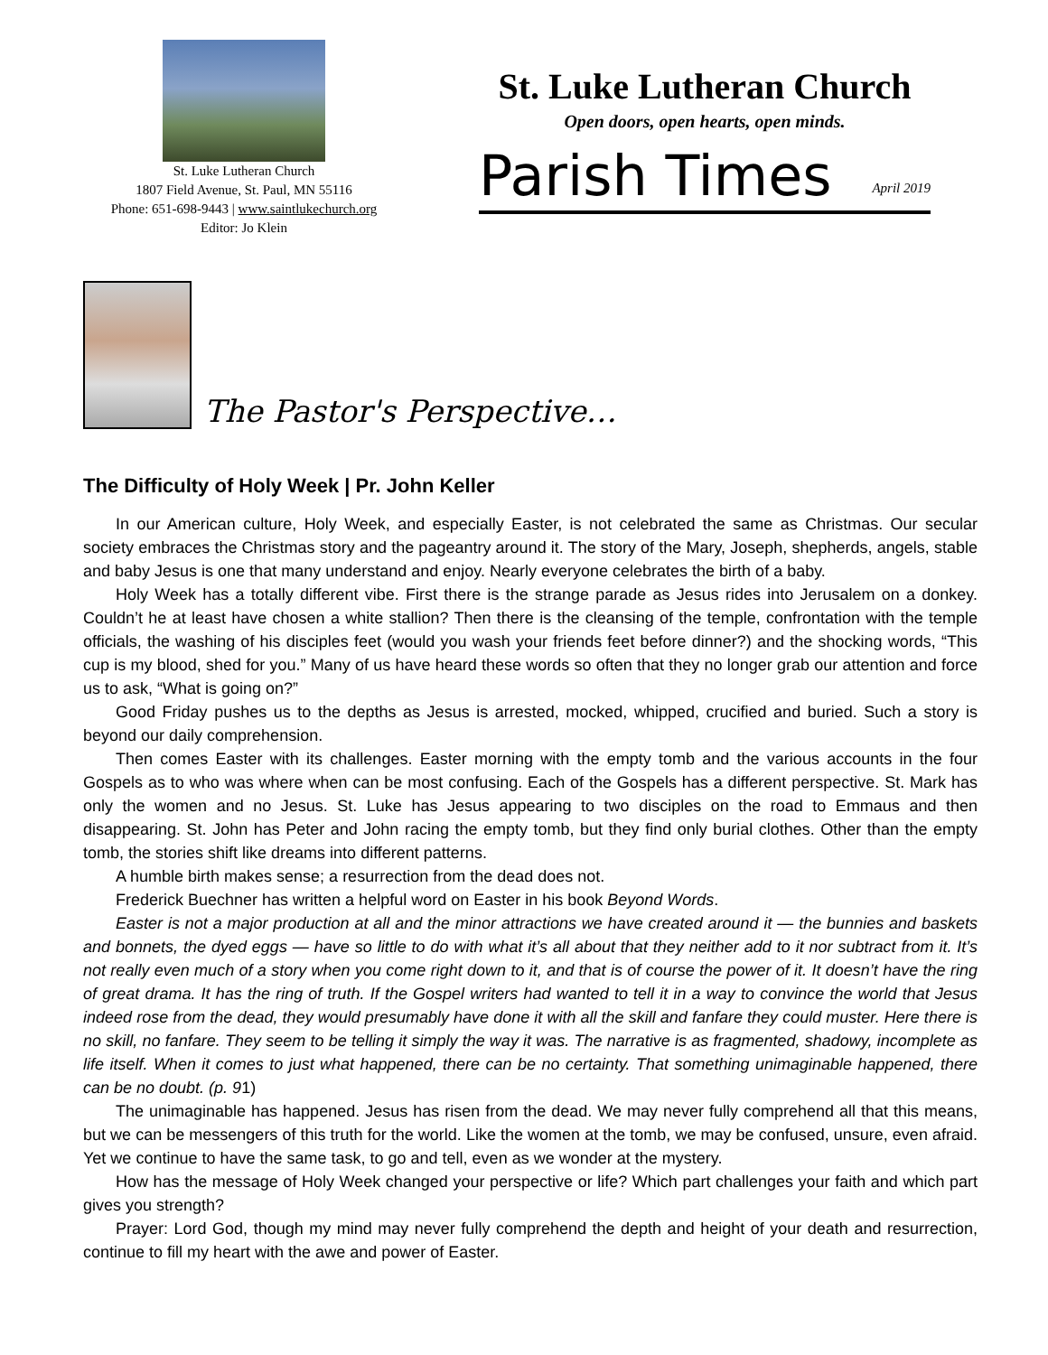St. Luke Lutheran Church
1807 Field Avenue, St. Paul, MN 55116
Phone: 651-698-9443 | www.saintlukechurch.org
Editor: Jo Klein
St. Luke Lutheran Church
Open doors, open hearts, open minds.
Parish Times April 2019
The Pastor's Perspective…
The Difficulty of Holy Week | Pr. John Keller
In our American culture, Holy Week, and especially Easter, is not celebrated the same as Christmas. Our secular society embraces the Christmas story and the pageantry around it. The story of the Mary, Joseph, shepherds, angels, stable and baby Jesus is one that many understand and enjoy. Nearly everyone celebrates the birth of a baby.
Holy Week has a totally different vibe. First there is the strange parade as Jesus rides into Jerusalem on a donkey. Couldn’t he at least have chosen a white stallion? Then there is the cleansing of the temple, confrontation with the temple officials, the washing of his disciples feet (would you wash your friends feet before dinner?) and the shocking words, “This cup is my blood, shed for you.” Many of us have heard these words so often that they no longer grab our attention and force us to ask, “What is going on?”
Good Friday pushes us to the depths as Jesus is arrested, mocked, whipped, crucified and buried. Such a story is beyond our daily comprehension.
Then comes Easter with its challenges. Easter morning with the empty tomb and the various accounts in the four Gospels as to who was where when can be most confusing. Each of the Gospels has a different perspective. St. Mark has only the women and no Jesus. St. Luke has Jesus appearing to two disciples on the road to Emmaus and then disappearing. St. John has Peter and John racing the empty tomb, but they find only burial clothes. Other than the empty tomb, the stories shift like dreams into different patterns.
A humble birth makes sense; a resurrection from the dead does not.
Frederick Buechner has written a helpful word on Easter in his book Beyond Words.
Easter is not a major production at all and the minor attractions we have created around it — the bunnies and baskets and bonnets, the dyed eggs — have so little to do with what it’s all about that they neither add to it nor subtract from it. It’s not really even much of a story when you come right down to it, and that is of course the power of it. It doesn’t have the ring of great drama. It has the ring of truth. If the Gospel writers had wanted to tell it in a way to convince the world that Jesus indeed rose from the dead, they would presumably have done it with all the skill and fanfare they could muster. Here there is no skill, no fanfare. They seem to be telling it simply the way it was. The narrative is as fragmented, shadowy, incomplete as life itself. When it comes to just what happened, there can be no certainty. That something unimaginable happened, there can be no doubt. (p. 91)
The unimaginable has happened. Jesus has risen from the dead. We may never fully comprehend all that this means, but we can be messengers of this truth for the world. Like the women at the tomb, we may be confused, unsure, even afraid. Yet we continue to have the same task, to go and tell, even as we wonder at the mystery.
How has the message of Holy Week changed your perspective or life? Which part challenges your faith and which part gives you strength?
Prayer: Lord God, though my mind may never fully comprehend the depth and height of your death and resurrection, continue to fill my heart with the awe and power of Easter.